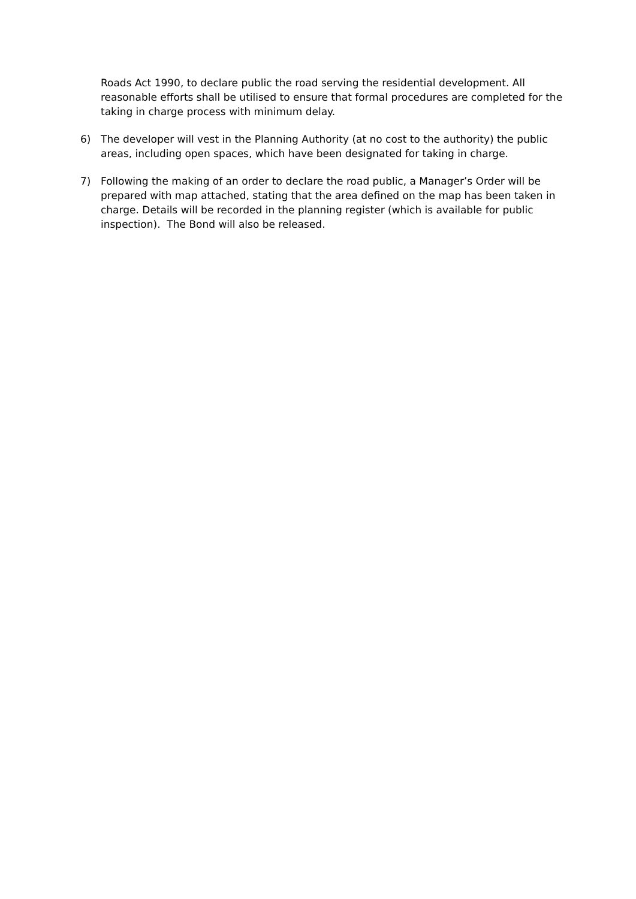Roads Act 1990, to declare public the road serving the residential development. All reasonable efforts shall be utilised to ensure that formal procedures are completed for the taking in charge process with minimum delay.
6) The developer will vest in the Planning Authority (at no cost to the authority) the public areas, including open spaces, which have been designated for taking in charge.
7) Following the making of an order to declare the road public, a Manager’s Order will be prepared with map attached, stating that the area defined on the map has been taken in charge. Details will be recorded in the planning register (which is available for public inspection). The Bond will also be released.